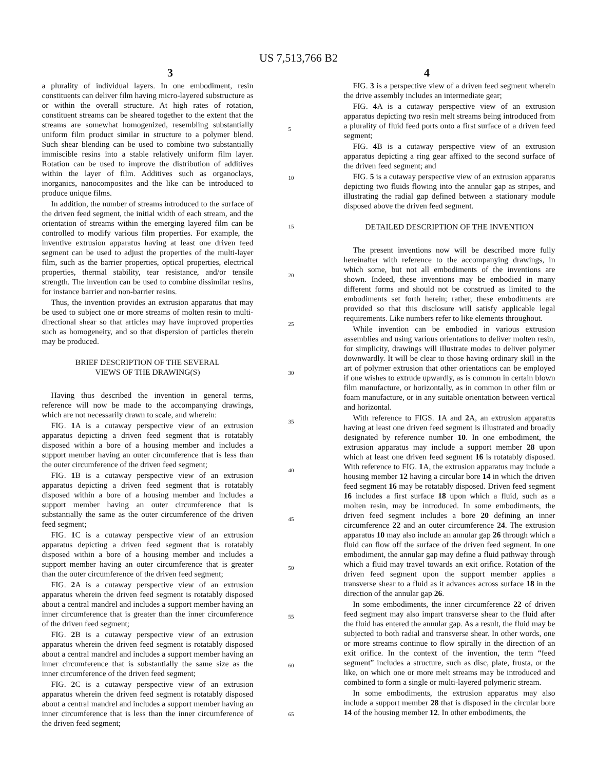US 7,513,766 B2
3 4
a plurality of individual layers. In one embodiment, resin constituents can deliver film having micro-layered substructure as or within the overall structure. At high rates of rotation, constituent streams can be sheared together to the extent that the streams are somewhat homogenized, resembling substantially uniform film product similar in structure to a polymer blend. Such shear blending can be used to combine two substantially immiscible resins into a stable relatively uniform film layer. Rotation can be used to improve the distribution of additives within the layer of film. Additives such as organoclays, inorganics, nanocomposites and the like can be introduced to produce unique films.
In addition, the number of streams introduced to the surface of the driven feed segment, the initial width of each stream, and the orientation of streams within the emerging layered film can be controlled to modify various film properties. For example, the inventive extrusion apparatus having at least one driven feed segment can be used to adjust the properties of the multi-layer film, such as the barrier properties, optical properties, electrical properties, thermal stability, tear resistance, and/or tensile strength. The invention can be used to combine dissimilar resins, for instance barrier and non-barrier resins.
Thus, the invention provides an extrusion apparatus that may be used to subject one or more streams of molten resin to multi-directional shear so that articles may have improved properties such as homogeneity, and so that dispersion of particles therein may be produced.
BRIEF DESCRIPTION OF THE SEVERAL
VIEWS OF THE DRAWING(S)
Having thus described the invention in general terms, reference will now be made to the accompanying drawings, which are not necessarily drawn to scale, and wherein:
FIG. 1 A is a cutaway perspective view of an extrusion apparatus depicting a driven feed segment that is rotatably disposed within a bore of a housing member and includes a support member having an outer circumference that is less than the outer circumference of the driven feed segment;
FIG. 1 B is a cutaway perspective view of an extrusion apparatus depicting a driven feed segment that is rotatably disposed within a bore of a housing member and includes a support member having an outer circumference that is substantially the same as the outer circumference of the driven feed segment;
FIG. 1 C is a cutaway perspective view of an extrusion apparatus depicting a driven feed segment that is rotatably disposed within a bore of a housing member and includes a support member having an outer circumference that is greater than the outer circumference of the driven feed segment;
FIG. 2 A is a cutaway perspective view of an extrusion apparatus wherein the driven feed segment is rotatably disposed about a central mandrel and includes a support member having an inner circumference that is greater than the inner circumference of the driven feed segment;
FIG. 2 B is a cutaway perspective view of an extrusion apparatus wherein the driven feed segment is rotatably disposed about a central mandrel and includes a support member having an inner circumference that is substantially the same size as the inner circumference of the driven feed segment;
FIG. 2 C is a cutaway perspective view of an extrusion apparatus wherein the driven feed segment is rotatably disposed about a central mandrel and includes a support member having an inner circumference that is less than the inner circumference of the driven feed segment;
5
10
15
20
25
30
35
40
45
50
55
60
65
FIG. 3 is a perspective view of a driven feed segment wherein the drive assembly includes an intermediate gear;
FIG. 4 A is a cutaway perspective view of an extrusion apparatus depicting two resin melt streams being introduced from a plurality of fluid feed ports onto a first surface of a driven feed segment;
FIG. 4 B is a cutaway perspective view of an extrusion apparatus depicting a ring gear affixed to the second surface of the driven feed segment; and
FIG. 5 is a cutaway perspective view of an extrusion apparatus depicting two fluids flowing into the annular gap as stripes, and illustrating the radial gap defined between a stationary module disposed above the driven feed segment.
DETAILED DESCRIPTION OF THE INVENTION
The present inventions now will be described more fully hereinafter with reference to the accompanying drawings, in which some, but not all embodiments of the inventions are shown. Indeed, these inventions may be embodied in many different forms and should not be construed as limited to the embodiments set forth herein; rather, these embodiments are provided so that this disclosure will satisfy applicable legal requirements. Like numbers refer to like elements throughout.
While invention can be embodied in various extrusion assemblies and using various orientations to deliver molten resin, for simplicity, drawings will illustrate modes to deliver polymer downwardly. It will be clear to those having ordinary skill in the art of polymer extrusion that other orientations can be employed if one wishes to extrude upwardly, as is common in certain blown film manufacture, or horizontally, as in common in other film or foam manufacture, or in any suitable orientation between vertical and horizontal.
With reference to FIGS. 1 A and 2 A, an extrusion apparatus having at least one driven feed segment is illustrated and broadly designated by reference number 10. In one embodiment, the extrusion apparatus may include a support member 28 upon which at least one driven feed segment 16 is rotatably disposed. With reference to FIG. 1 A, the extrusion apparatus may include a housing member 12 having a circular bore 14 in which the driven feed segment 16 may be rotatably disposed. Driven feed segment 16 includes a first surface 18 upon which a fluid, such as a molten resin, may be introduced. In some embodiments, the driven feed segment includes a bore 20 defining an inner circumference 22 and an outer circumference 24. The extrusion apparatus 10 may also include an annular gap 26 through which a fluid can flow off the surface of the driven feed segment. In one embodiment, the annular gap may define a fluid pathway through which a fluid may travel towards an exit orifice. Rotation of the driven feed segment upon the support member applies a transverse shear to a fluid as it advances across surface 18 in the direction of the annular gap 26.
In some embodiments, the inner circumference 22 of driven feed segment may also impart transverse shear to the fluid after the fluid has entered the annular gap. As a result, the fluid may be subjected to both radial and transverse shear. In other words, one or more streams continue to flow spirally in the direction of an exit orifice. In the context of the invention, the term “feed segment” includes a structure, such as disc, plate, frusta, or the like, on which one or more melt streams may be introduced and combined to form a single or multi-layered polymeric stream.
In some embodiments, the extrusion apparatus may also include a support member 28 that is disposed in the circular bore 14 of the housing member 12. In other embodiments, the